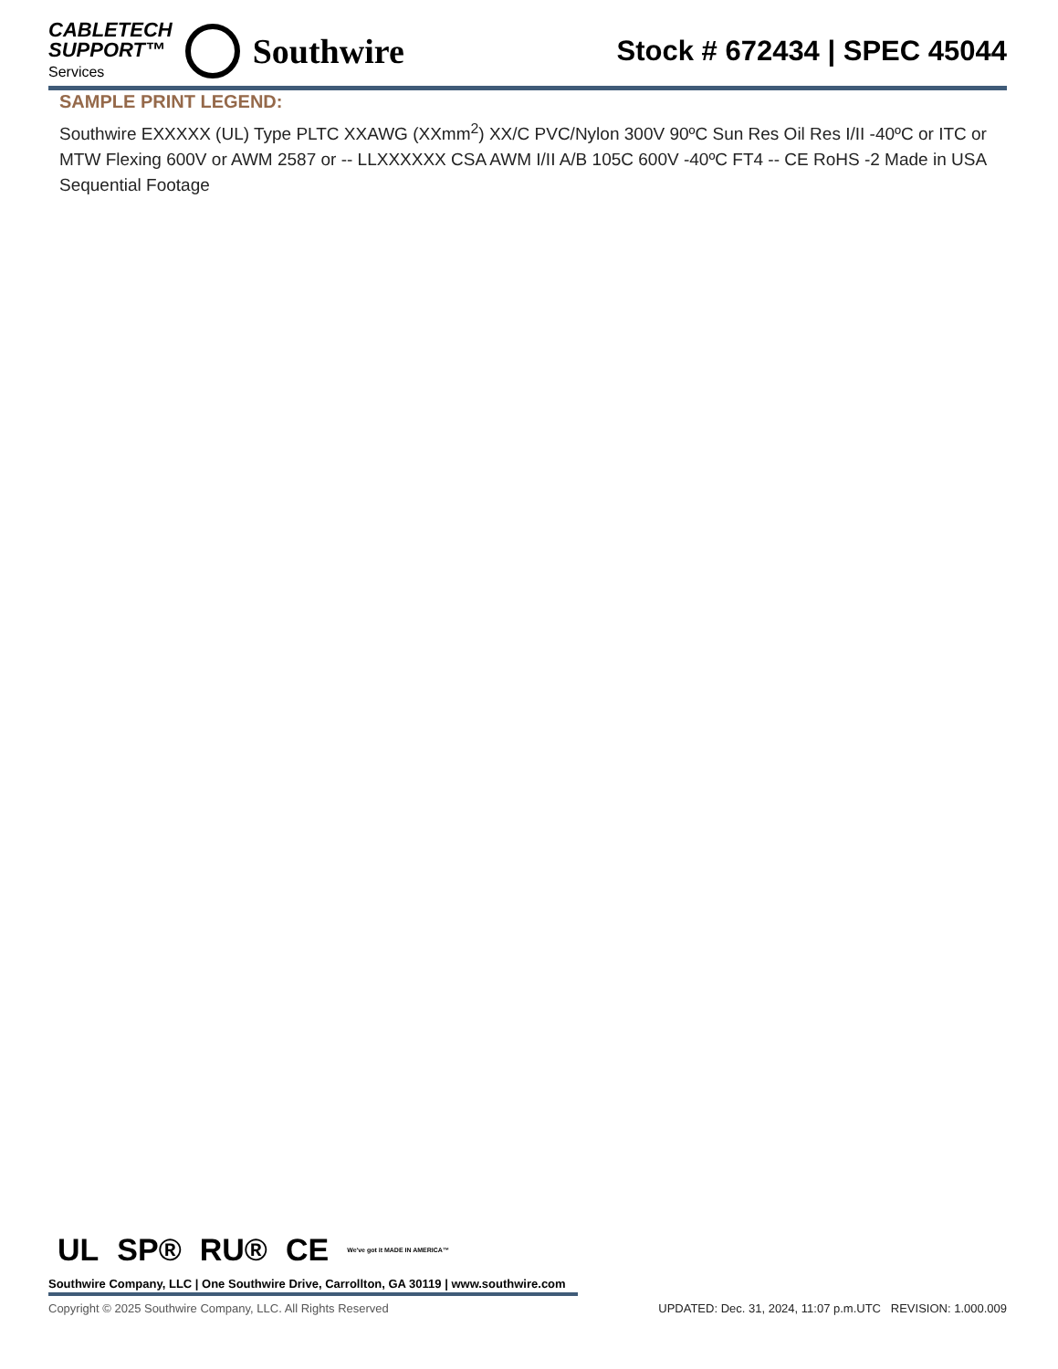CABLETECH
SUPPORT™
Services
Southwire
Stock # 672434 | SPEC 45044
SAMPLE PRINT LEGEND:
Southwire EXXXXX (UL) Type PLTC XXAWG (XXmm<sup>2</sup>) XX/C PVC/Nylon 300V 90ºC Sun Res Oil Res I/II -40ºC or ITC or MTW Flexing 600V or AWM 2587 or -- LLXXXXXX CSA AWM I/II A/B 105C 600V -40ºC FT4 -- CE RoHS -2 Made in USA Sequential Footage
UL SP® RU® CE We've got it MADE IN AMERICA™
Southwire Company, LLC | One Southwire Drive, Carrollton, GA 30119 | www.southwire.com
Copyright © 2025 Southwire Company, LLC. All Rights Reserved UPDATED: Dec. 31, 2024, 11:07 p.m.UTC REVISION: 1.000.009